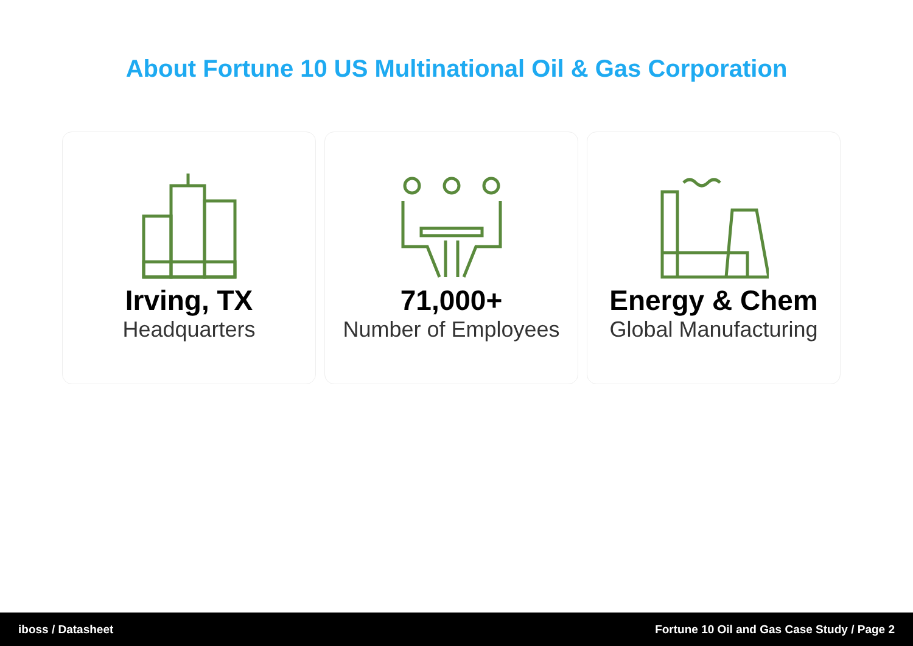About Fortune 10 US Multinational Oil & Gas Corporation
Irving, TX
Headquarters
71,000+
Number of Employees
Energy & Chem
Global Manufacturing
iboss / Datasheet Fortune 10 Oil and Gas Case Study / Page 2